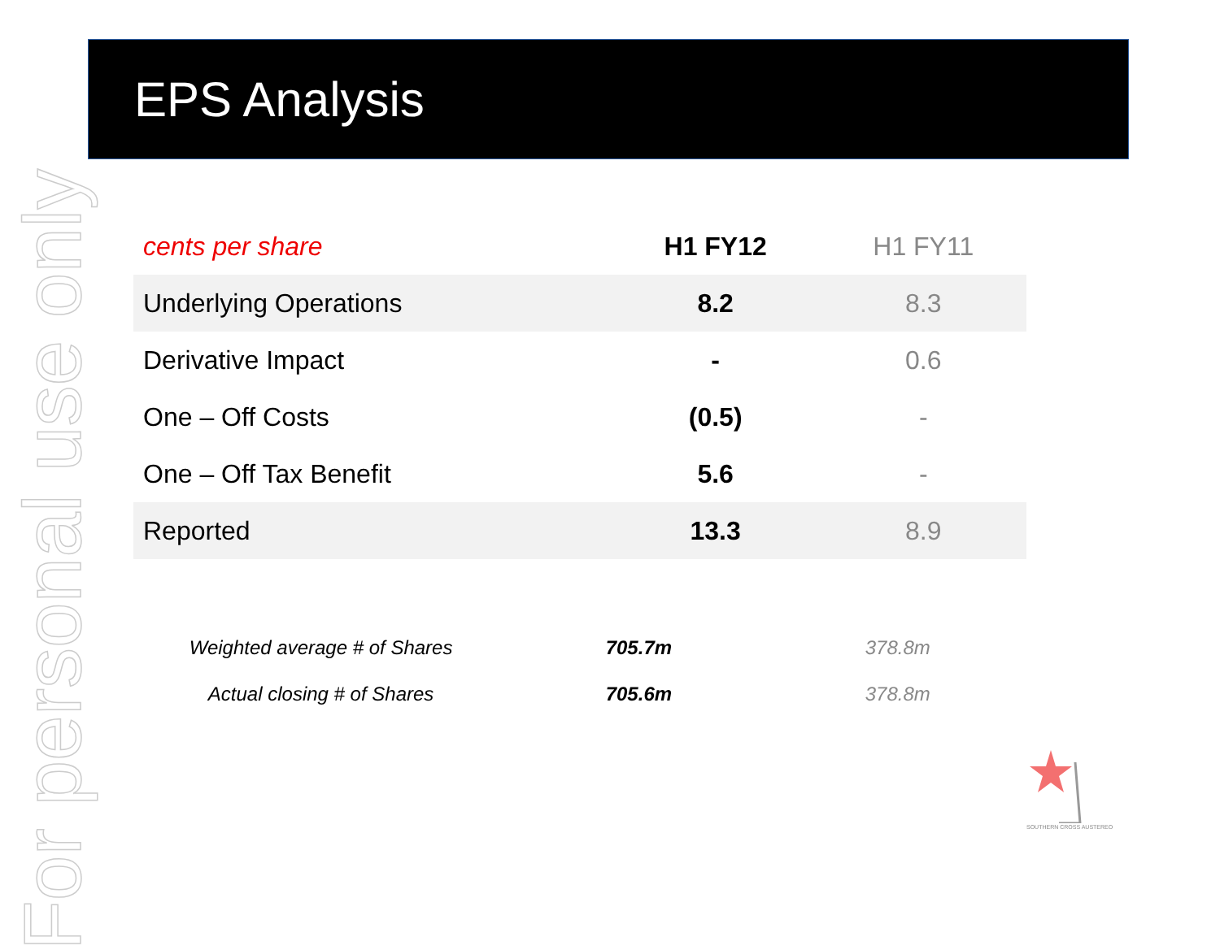For personal use only
EPS Analysis
| cents per share | H1 FY12 | H1 FY11 |
| --- | --- | --- |
| Underlying Operations | 8.2 | 8.3 |
| Derivative Impact | - | 0.6 |
| One – Off Costs | (0.5) | - |
| One – Off Tax Benefit | 5.6 | - |
| Reported | 13.3 | 8.9 |
| Weighted average # of Shares | 705.7m | 378.8m |
| Actual closing # of Shares | 705.6m | 378.8m |
SOUTHERN CROSS AUSTEREO